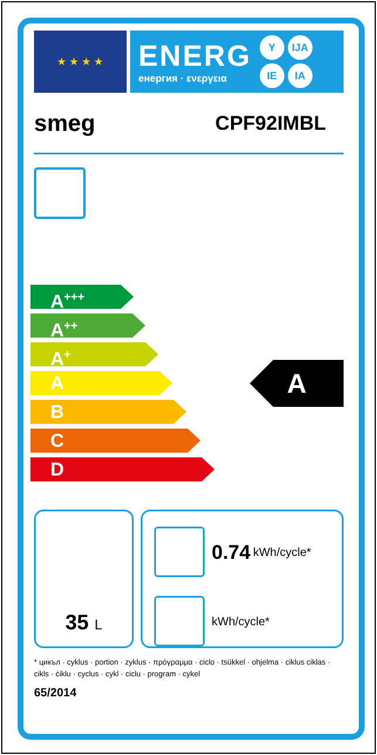★ ★ ★ ★
ENERG
енергия · ενεργεια
Y IJA IE IA
smeg CPF92IMBL
A<sup>+++</sup>
A<sup>++</sup>
A<sup>+</sup>
A
B
C
D
A
35 L
0.74 kWh/cycle*
kWh/cycle*
* цикъл · cyklus · portion · zyklus · πρόγραμμα · ciclo · tsükkel · ohjelma · ciklus ciklas · cikls · ċiklu · cyclus · cykl · ciclu · program · cykel
65/2014